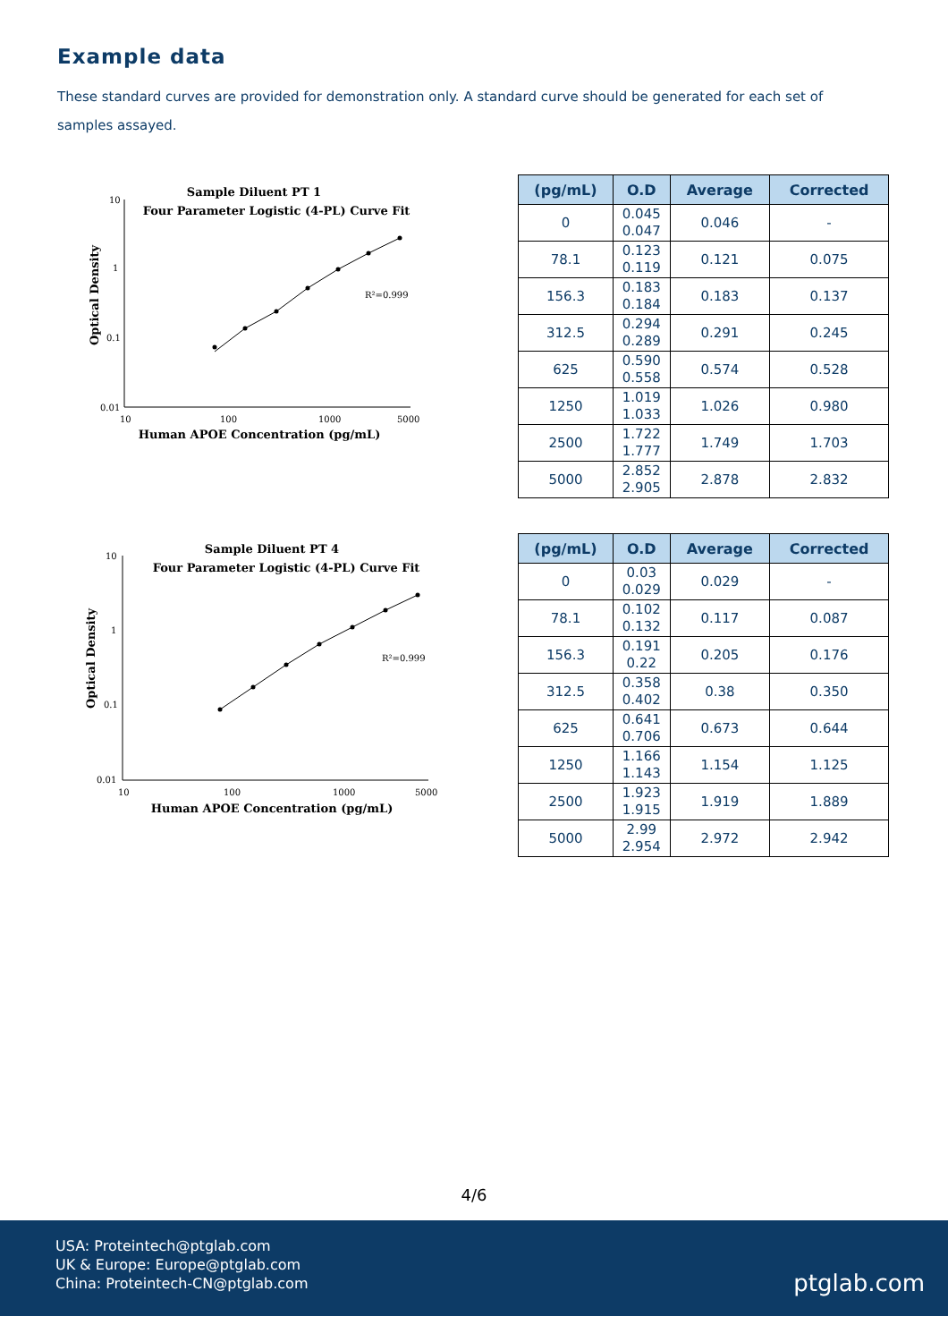Example data
These standard curves are provided for demonstration only. A standard curve should be generated for each set of samples assayed.
Sample Diluent PT 1
Four Parameter Logistic (4-PL) Curve Fit
10
1
0.1
0.01
10
100
1000
5000
Human APOE Concentration (pg/mL)
Optical Density
R²=0.999
| (pg/mL) | O.D | Average | Corrected |
| --- | --- | --- | --- |
| 0 | 0.045 0.047 | 0.046 | - |
| 78.1 | 0.123 0.119 | 0.121 | 0.075 |
| 156.3 | 0.183 0.184 | 0.183 | 0.137 |
| 312.5 | 0.294 0.289 | 0.291 | 0.245 |
| 625 | 0.590 0.558 | 0.574 | 0.528 |
| 1250 | 1.019 1.033 | 1.026 | 0.980 |
| 2500 | 1.722 1.777 | 1.749 | 1.703 |
| 5000 | 2.852 2.905 | 2.878 | 2.832 |
Sample Diluent PT 4
Four Parameter Logistic (4-PL) Curve Fit
10
1
0.1
0.01
10
100
1000
5000
Human APOE Concentration (pg/mL)
Optical Density
R²=0.999
| (pg/mL) | O.D | Average | Corrected |
| --- | --- | --- | --- |
| 0 | 0.03 0.029 | 0.029 | - |
| 78.1 | 0.102 0.132 | 0.117 | 0.087 |
| 156.3 | 0.191 0.22 | 0.205 | 0.176 |
| 312.5 | 0.358 0.402 | 0.38 | 0.350 |
| 625 | 0.641 0.706 | 0.673 | 0.644 |
| 1250 | 1.166 1.143 | 1.154 | 1.125 |
| 2500 | 1.923 1.915 | 1.919 | 1.889 |
| 5000 | 2.99 2.954 | 2.972 | 2.942 |
4/6
USA: Proteintech@ptglab.com
UK & Europe: Europe@ptglab.com
China: Proteintech-CN@ptglab.com
ptglab.com